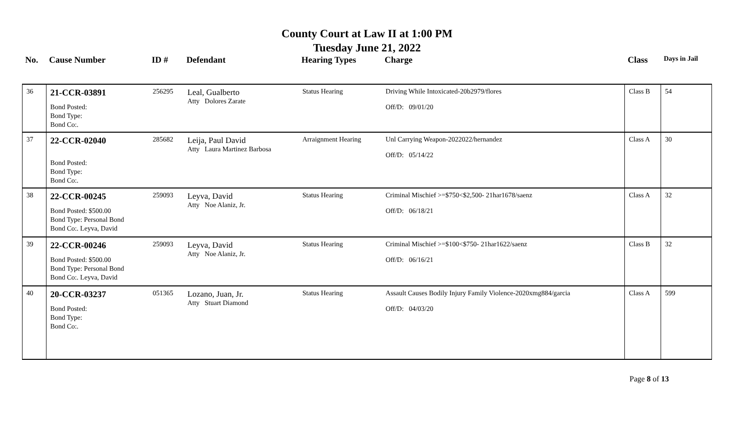County Court at Law II at 1:00 PM
Tuesday June 21, 2022
| No. | Cause Number | ID # | Defendant | Hearing Types | Charge | Class | Days in Jail |
| --- | --- | --- | --- | --- | --- | --- | --- |
| 36 | 21-CCR-03891 Bond Posted: Bond Type: Bond Co:. | 256295 | Leal, Gualberto Atty Dolores Zarate | Status Hearing | Driving While Intoxicated-20b2979/flores Off/D: 09/01/20 | Class B | 54 |
| 37 | 22-CCR-02040 Bond Posted: Bond Type: Bond Co:. | 285682 | Leija, Paul David Atty Laura Martinez Barbosa | Arraignment Hearing | Unl Carrying Weapon-2022022/hernandez Off/D: 05/14/22 | Class A | 30 |
| 38 | 22-CCR-00245 Bond Posted: $500.00 Bond Type: Personal Bond Bond Co:. Leyva, David | 259093 | Leyva, David Atty Noe Alaniz, Jr. | Status Hearing | Criminal Mischief >=$750<$2,500- 21har1678/saenz Off/D: 06/18/21 | Class A | 32 |
| 39 | 22-CCR-00246 Bond Posted: $500.00 Bond Type: Personal Bond Bond Co:. Leyva, David | 259093 | Leyva, David Atty Noe Alaniz, Jr. | Status Hearing | Criminal Mischief >=$100<$750- 21har1622/saenz Off/D: 06/16/21 | Class B | 32 |
| 40 | 20-CCR-03237 Bond Posted: Bond Type: Bond Co:. | 051365 | Lozano, Juan, Jr. Atty Stuart Diamond | Status Hearing | Assault Causes Bodily Injury Family Violence-2020xmg884/garcia Off/D: 04/03/20 | Class A | 599 |
Page 8 of 13